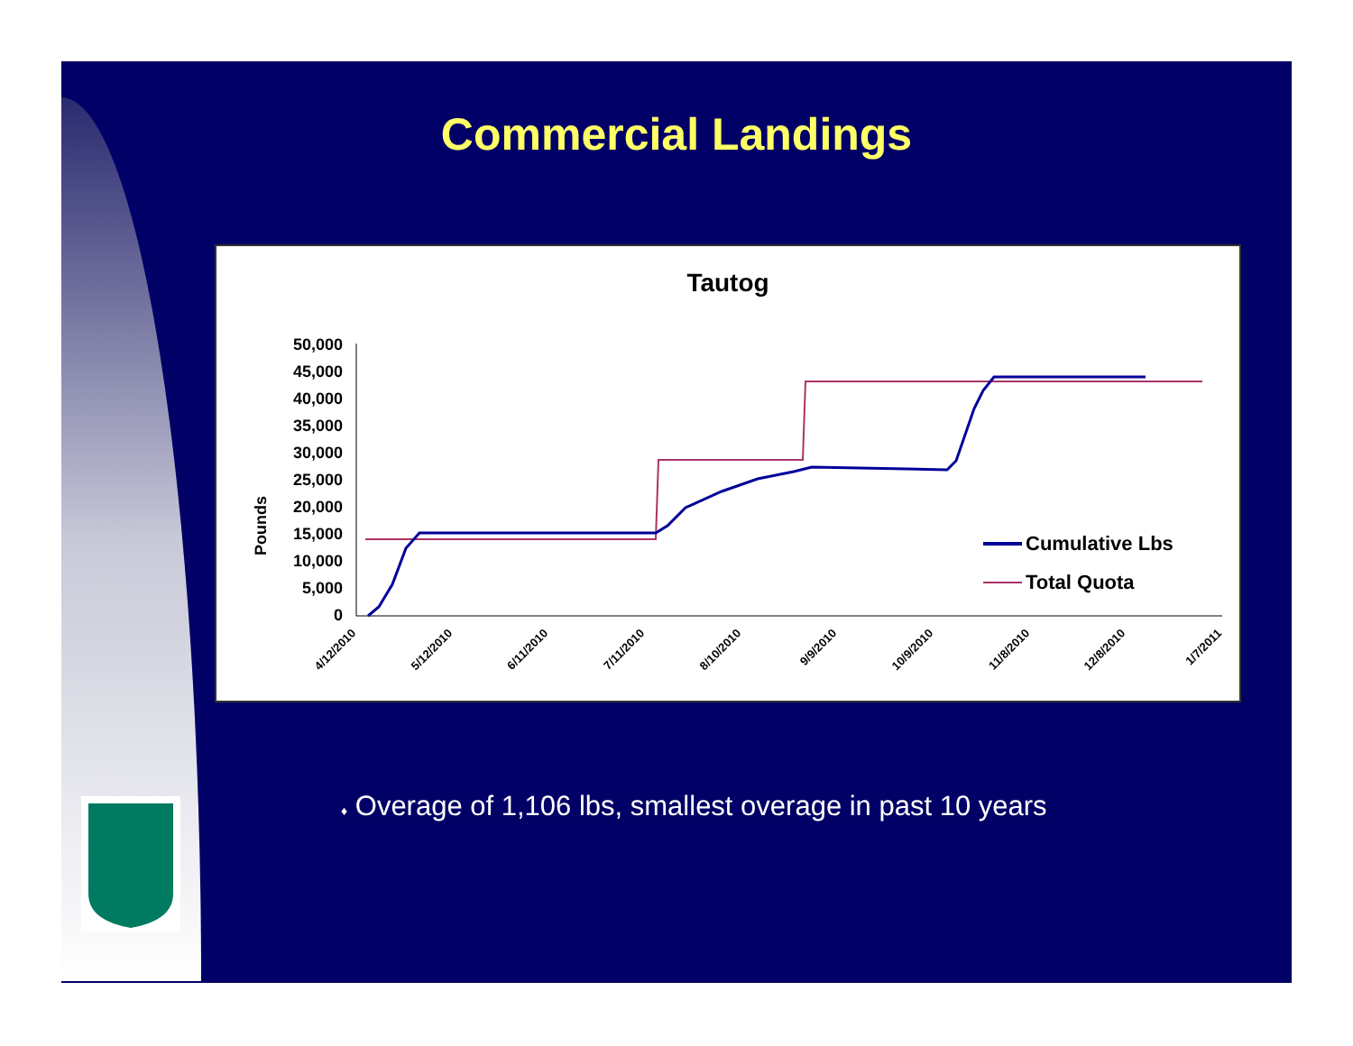Commercial Landings
Tautog
Pounds
50,000
45,000
40,000
35,000
30,000
25,000
20,000
15,000
10,000
5,000
0
4/12/2010
5/12/2010
6/11/2010
7/11/2010
8/10/2010
9/9/2010
10/9/2010
11/8/2010
12/8/2010
1/7/2011
Cumulative Lbs
Total Quota
♦ Overage of 1,106 lbs, smallest overage in past 10 years